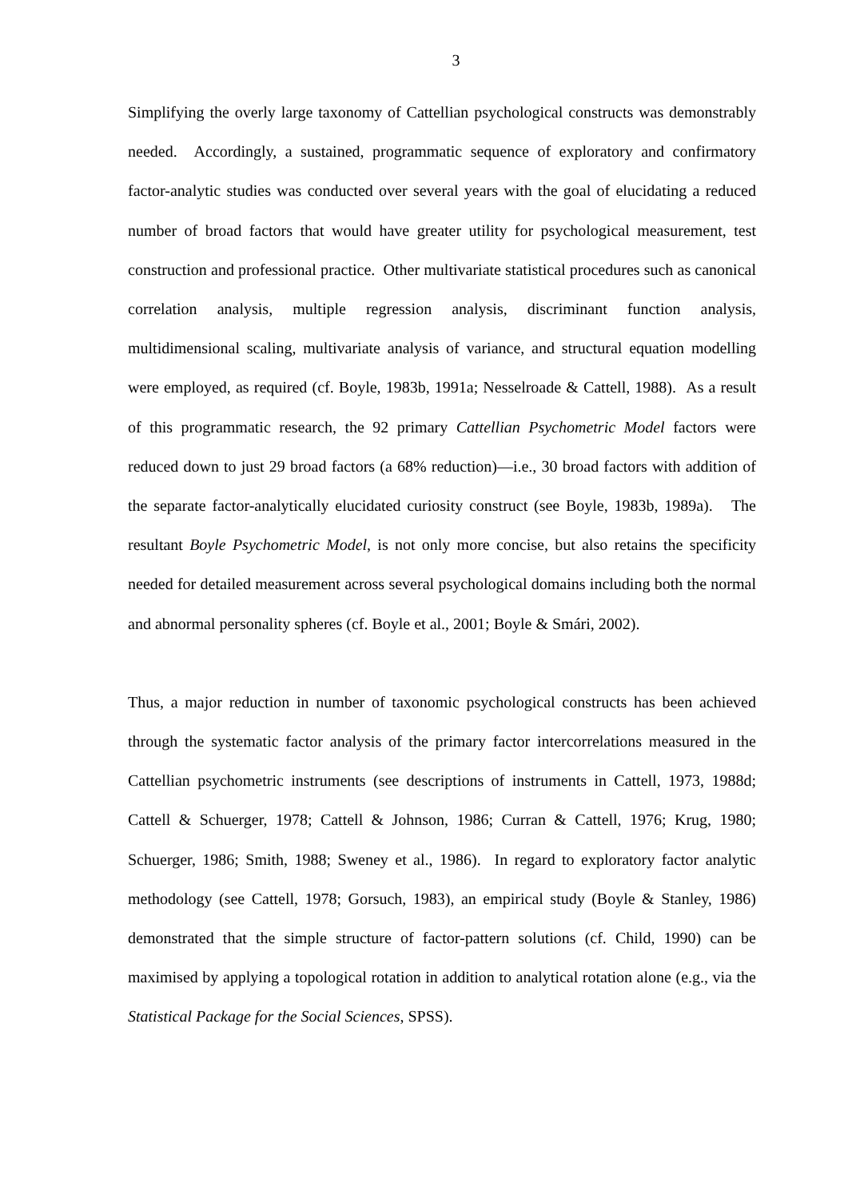3
Simplifying the overly large taxonomy of Cattellian psychological constructs was demonstrably needed. Accordingly, a sustained, programmatic sequence of exploratory and confirmatory factor-analytic studies was conducted over several years with the goal of elucidating a reduced number of broad factors that would have greater utility for psychological measurement, test construction and professional practice. Other multivariate statistical procedures such as canonical correlation analysis, multiple regression analysis, discriminant function analysis, multidimensional scaling, multivariate analysis of variance, and structural equation modelling were employed, as required (cf. Boyle, 1983b, 1991a; Nesselroade & Cattell, 1988). As a result of this programmatic research, the 92 primary Cattellian Psychometric Model factors were reduced down to just 29 broad factors (a 68% reduction)—i.e., 30 broad factors with addition of the separate factor-analytically elucidated curiosity construct (see Boyle, 1983b, 1989a). The resultant Boyle Psychometric Model, is not only more concise, but also retains the specificity needed for detailed measurement across several psychological domains including both the normal and abnormal personality spheres (cf. Boyle et al., 2001; Boyle & Smári, 2002).
Thus, a major reduction in number of taxonomic psychological constructs has been achieved through the systematic factor analysis of the primary factor intercorrelations measured in the Cattellian psychometric instruments (see descriptions of instruments in Cattell, 1973, 1988d; Cattell & Schuerger, 1978; Cattell & Johnson, 1986; Curran & Cattell, 1976; Krug, 1980; Schuerger, 1986; Smith, 1988; Sweney et al., 1986). In regard to exploratory factor analytic methodology (see Cattell, 1978; Gorsuch, 1983), an empirical study (Boyle & Stanley, 1986) demonstrated that the simple structure of factor-pattern solutions (cf. Child, 1990) can be maximised by applying a topological rotation in addition to analytical rotation alone (e.g., via the Statistical Package for the Social Sciences, SPSS).